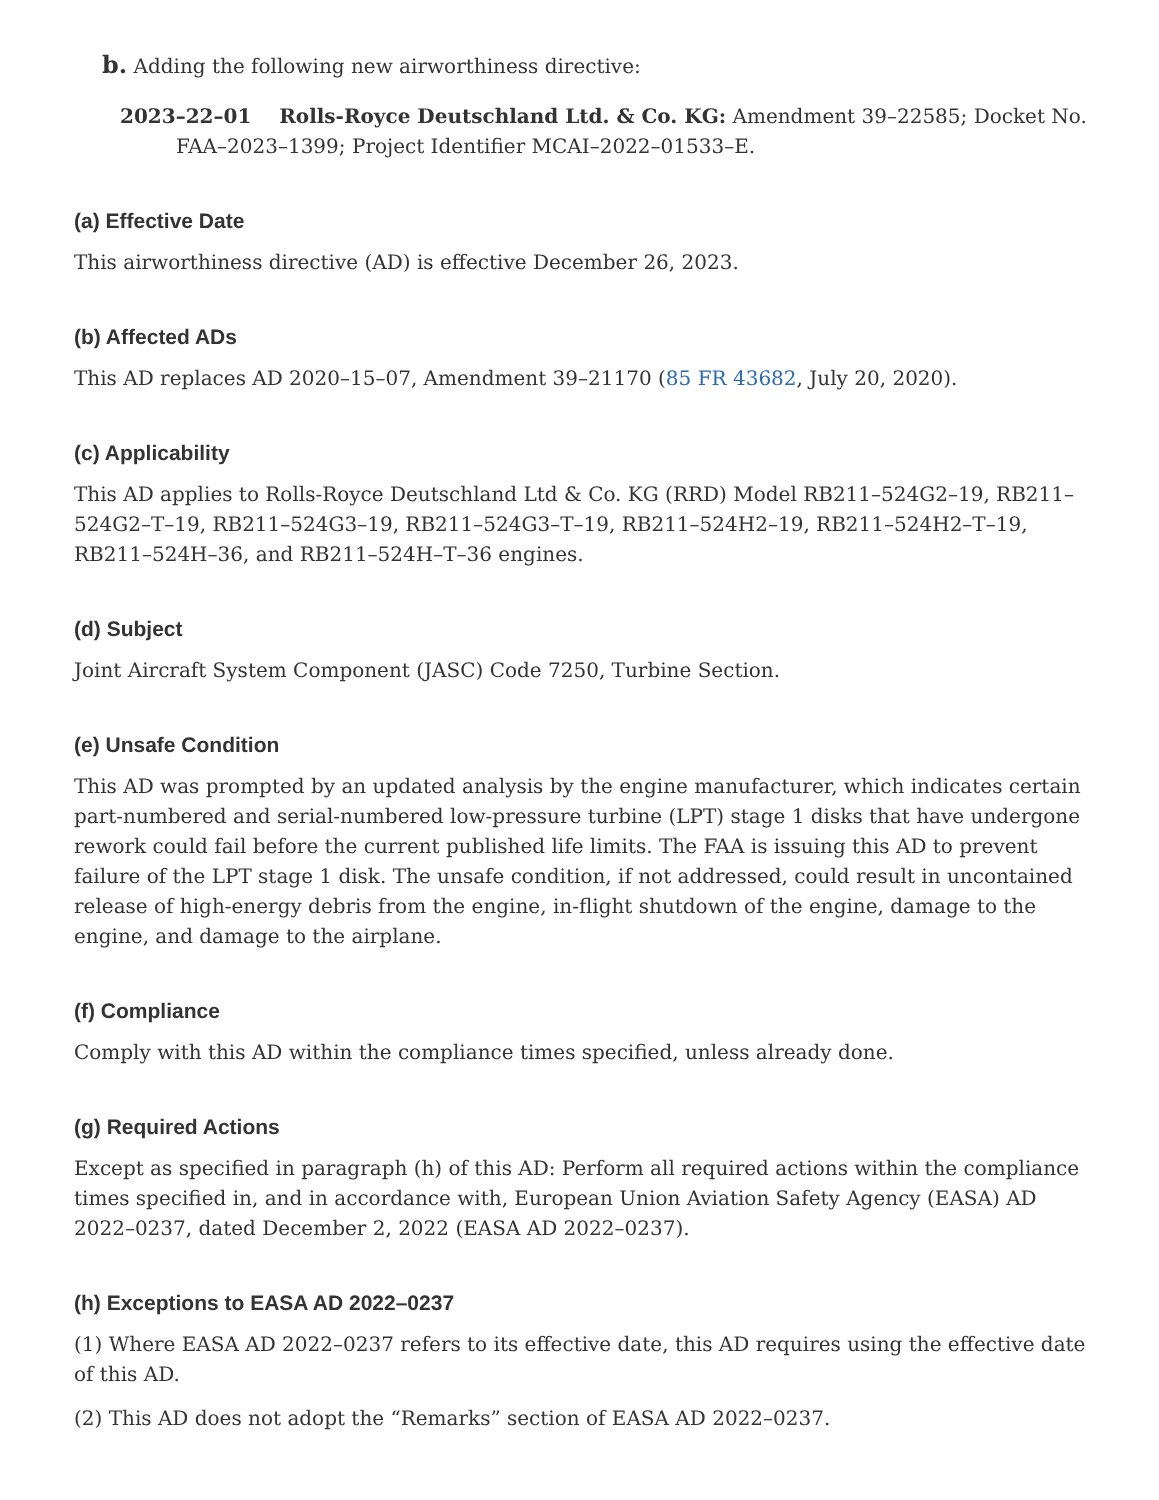b. Adding the following new airworthiness directive:
2023–22–01 Rolls-Royce Deutschland Ltd. & Co. KG: Amendment 39–22585; Docket No. FAA–2023–1399; Project Identifier MCAI–2022–01533–E.
(a) Effective Date
This airworthiness directive (AD) is effective December 26, 2023.
(b) Affected ADs
This AD replaces AD 2020–15–07, Amendment 39–21170 (85 FR 43682, July 20, 2020).
(c) Applicability
This AD applies to Rolls-Royce Deutschland Ltd & Co. KG (RRD) Model RB211–524G2–19, RB211–524G2–T–19, RB211–524G3–19, RB211–524G3–T–19, RB211–524H2–19, RB211–524H2–T–19, RB211–524H–36, and RB211–524H–T–36 engines.
(d) Subject
Joint Aircraft System Component (JASC) Code 7250, Turbine Section.
(e) Unsafe Condition
This AD was prompted by an updated analysis by the engine manufacturer, which indicates certain part-numbered and serial-numbered low-pressure turbine (LPT) stage 1 disks that have undergone rework could fail before the current published life limits. The FAA is issuing this AD to prevent failure of the LPT stage 1 disk. The unsafe condition, if not addressed, could result in uncontained release of high-energy debris from the engine, in-flight shutdown of the engine, damage to the engine, and damage to the airplane.
(f) Compliance
Comply with this AD within the compliance times specified, unless already done.
(g) Required Actions
Except as specified in paragraph (h) of this AD: Perform all required actions within the compliance times specified in, and in accordance with, European Union Aviation Safety Agency (EASA) AD 2022–0237, dated December 2, 2022 (EASA AD 2022–0237).
(h) Exceptions to EASA AD 2022–0237
(1) Where EASA AD 2022–0237 refers to its effective date, this AD requires using the effective date of this AD.
(2) This AD does not adopt the “Remarks” section of EASA AD 2022–0237.